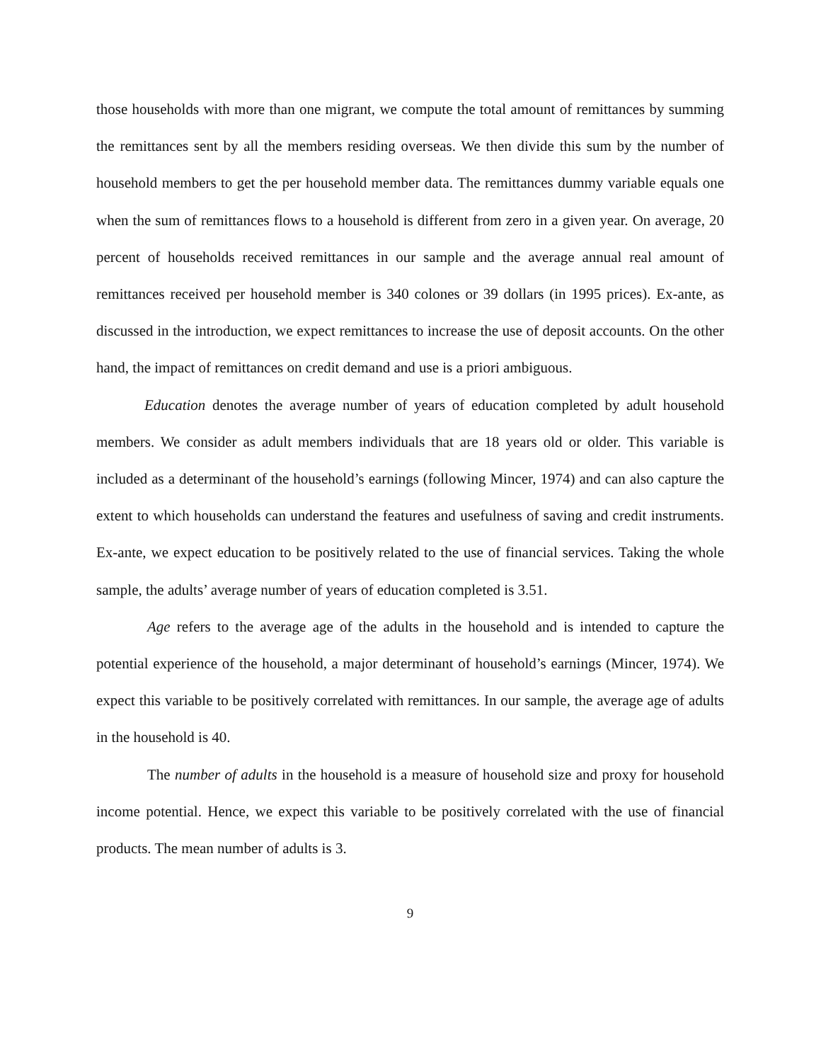those households with more than one migrant, we compute the total amount of remittances by summing the remittances sent by all the members residing overseas. We then divide this sum by the number of household members to get the per household member data. The remittances dummy variable equals one when the sum of remittances flows to a household is different from zero in a given year. On average, 20 percent of households received remittances in our sample and the average annual real amount of remittances received per household member is 340 colones or 39 dollars (in 1995 prices). Ex-ante, as discussed in the introduction, we expect remittances to increase the use of deposit accounts. On the other hand, the impact of remittances on credit demand and use is a priori ambiguous.
Education denotes the average number of years of education completed by adult household members. We consider as adult members individuals that are 18 years old or older. This variable is included as a determinant of the household’s earnings (following Mincer, 1974) and can also capture the extent to which households can understand the features and usefulness of saving and credit instruments. Ex-ante, we expect education to be positively related to the use of financial services. Taking the whole sample, the adults’ average number of years of education completed is 3.51.
Age refers to the average age of the adults in the household and is intended to capture the potential experience of the household, a major determinant of household’s earnings (Mincer, 1974). We expect this variable to be positively correlated with remittances. In our sample, the average age of adults in the household is 40.
The number of adults in the household is a measure of household size and proxy for household income potential. Hence, we expect this variable to be positively correlated with the use of financial products. The mean number of adults is 3.
9